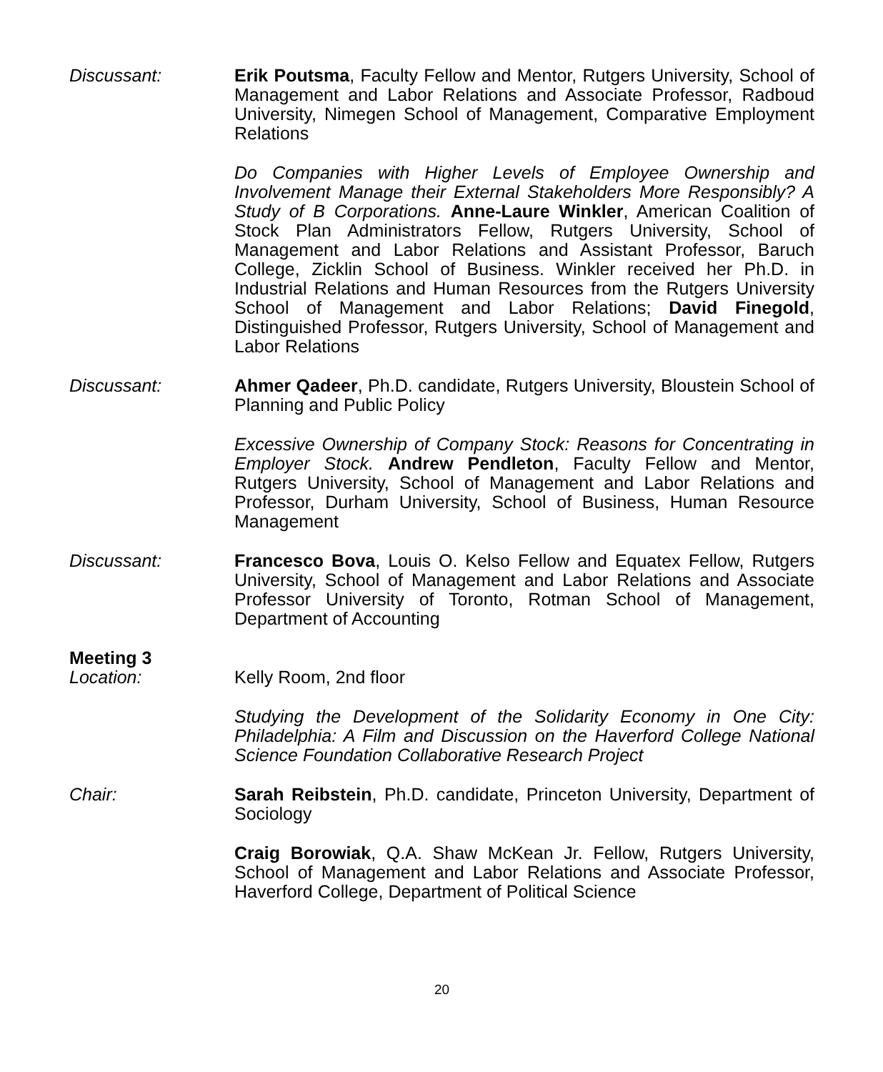Discussant: Erik Poutsma, Faculty Fellow and Mentor, Rutgers University, School of Management and Labor Relations and Associate Professor, Radboud University, Nimegen School of Management, Comparative Employment Relations
Do Companies with Higher Levels of Employee Ownership and Involvement Manage their External Stakeholders More Responsibly? A Study of B Corporations. Anne-Laure Winkler, American Coalition of Stock Plan Administrators Fellow, Rutgers University, School of Management and Labor Relations and Assistant Professor, Baruch College, Zicklin School of Business. Winkler received her Ph.D. in Industrial Relations and Human Resources from the Rutgers University School of Management and Labor Relations; David Finegold, Distinguished Professor, Rutgers University, School of Management and Labor Relations
Discussant: Ahmer Qadeer, Ph.D. candidate, Rutgers University, Bloustein School of Planning and Public Policy
Excessive Ownership of Company Stock: Reasons for Concentrating in Employer Stock. Andrew Pendleton, Faculty Fellow and Mentor, Rutgers University, School of Management and Labor Relations and Professor, Durham University, School of Business, Human Resource Management
Discussant: Francesco Bova, Louis O. Kelso Fellow and Equatex Fellow, Rutgers University, School of Management and Labor Relations and Associate Professor University of Toronto, Rotman School of Management, Department of Accounting
Meeting 3
Location: Kelly Room, 2nd floor
Studying the Development of the Solidarity Economy in One City: Philadelphia: A Film and Discussion on the Haverford College National Science Foundation Collaborative Research Project
Chair: Sarah Reibstein, Ph.D. candidate, Princeton University, Department of Sociology
Craig Borowiak, Q.A. Shaw McKean Jr. Fellow, Rutgers University, School of Management and Labor Relations and Associate Professor, Haverford College, Department of Political Science
20